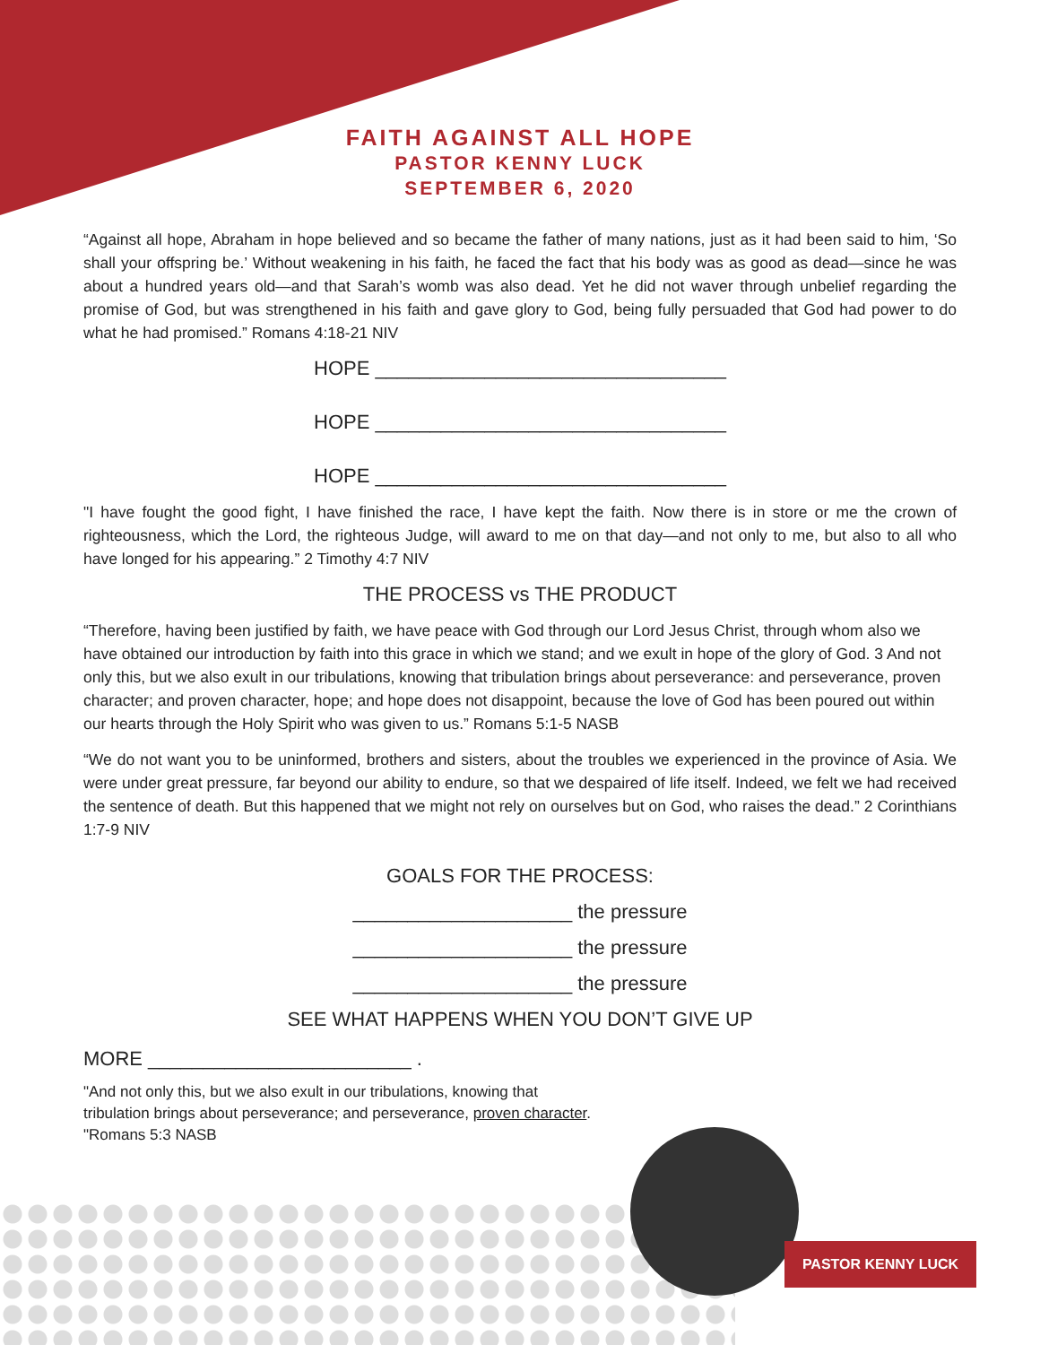FAITH AGAINST ALL HOPE
PASTOR KENNY LUCK
SEPTEMBER 6, 2020
“Against all hope, Abraham in hope believed and so became the father of many nations, just as it had been said to him, ‘So shall your offspring be.’ Without weakening in his faith, he faced the fact that his body was as good as dead—since he was about a hundred years old—and that Sarah’s womb was also dead. Yet he did not waver through unbelief regarding the promise of God, but was strengthened in his faith and gave glory to God, being fully persuaded that God had power to do what he had promised.” Romans 4:18-21 NIV
HOPE ________________________________
HOPE ________________________________
HOPE ________________________________
"I have fought the good fight, I have finished the race, I have kept the faith. Now there is in store or me the crown of righteousness, which the Lord, the righteous Judge, will award to me on that day—and not only to me, but also to all who have longed for his appearing.” 2 Timothy 4:7 NIV
THE PROCESS vs THE PRODUCT
“Therefore, having been justified by faith, we have peace with God through our Lord Jesus Christ, through whom also we have obtained our introduction by faith into this grace in which we stand; and we exult in hope of the glory of God. 3 And not only this, but we also exult in our tribulations, knowing that tribulation brings about perseverance: and perseverance, proven character; and proven character, hope; and hope does not disappoint, because the love of God has been poured out within our hearts through the Holy Spirit who was given to us.” Romans 5:1-5 NASB
“We do not want you to be uninformed, brothers and sisters, about the troubles we experienced in the province of Asia. We were under great pressure, far beyond our ability to endure, so that we despaired of life itself. Indeed, we felt we had received the sentence of death. But this happened that we might not rely on ourselves but on God, who raises the dead.” 2 Corinthians 1:7-9 NIV
GOALS FOR THE PROCESS:
____________________ the pressure
____________________ the pressure
____________________ the pressure
SEE WHAT HAPPENS WHEN YOU DON’T GIVE UP
MORE ________________________ .
"And not only this, but we also exult in our tribulations, knowing that tribulation brings about perseverance; and perseverance, proven character. "Romans 5:3 NASB
PASTOR KENNY LUCK